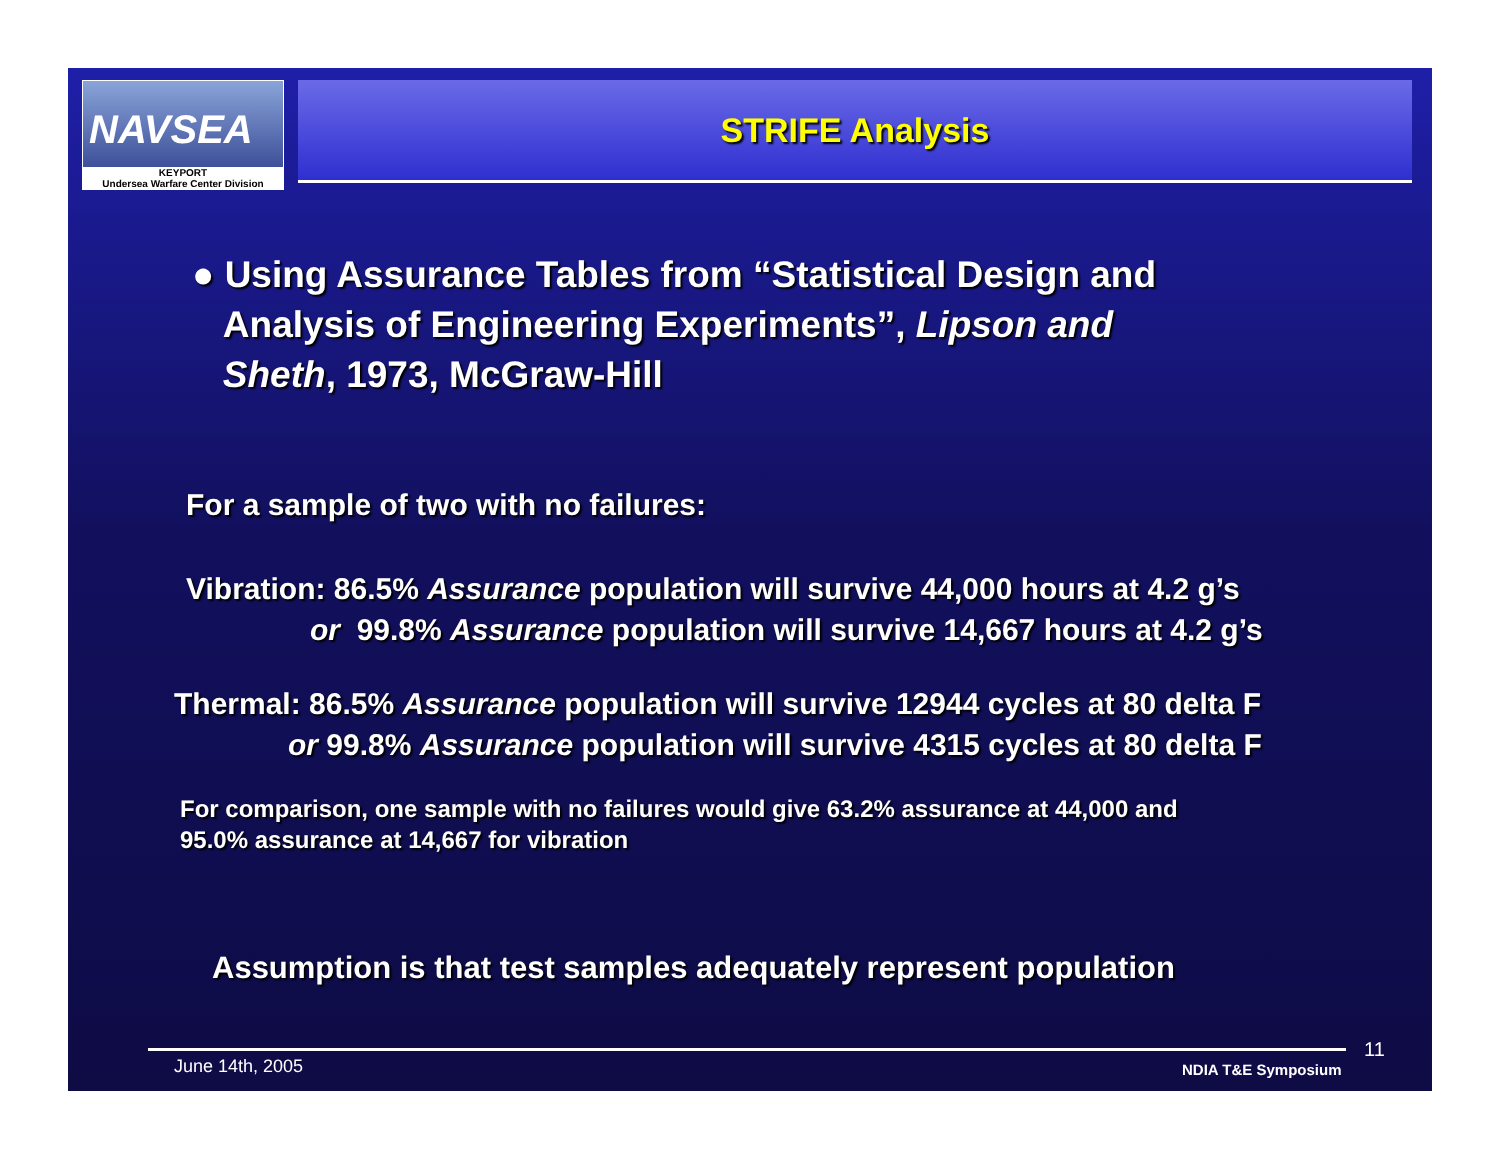NAVSEA
KEYPORT
Undersea Warfare Center Division
STRIFE Analysis
● Using Assurance Tables from “Statistical Design and
Analysis of Engineering Experiments”, Lipson and
Sheth, 1973, McGraw-Hill
For a sample of two with no failures:
Vibration: 86.5% Assurance population will survive 44,000 hours at 4.2 g’s
or 99.8% Assurance population will survive 14,667 hours at 4.2 g’s
Thermal: 86.5% Assurance population will survive 12944 cycles at 80 delta F
or 99.8% Assurance population will survive 4315 cycles at 80 delta F
For comparison, one sample with no failures would give 63.2% assurance at 44,000 and
95.0% assurance at 14,667 for vibration
Assumption is that test samples adequately represent population
June 14th, 2005 NDIA T&E Symposium
11